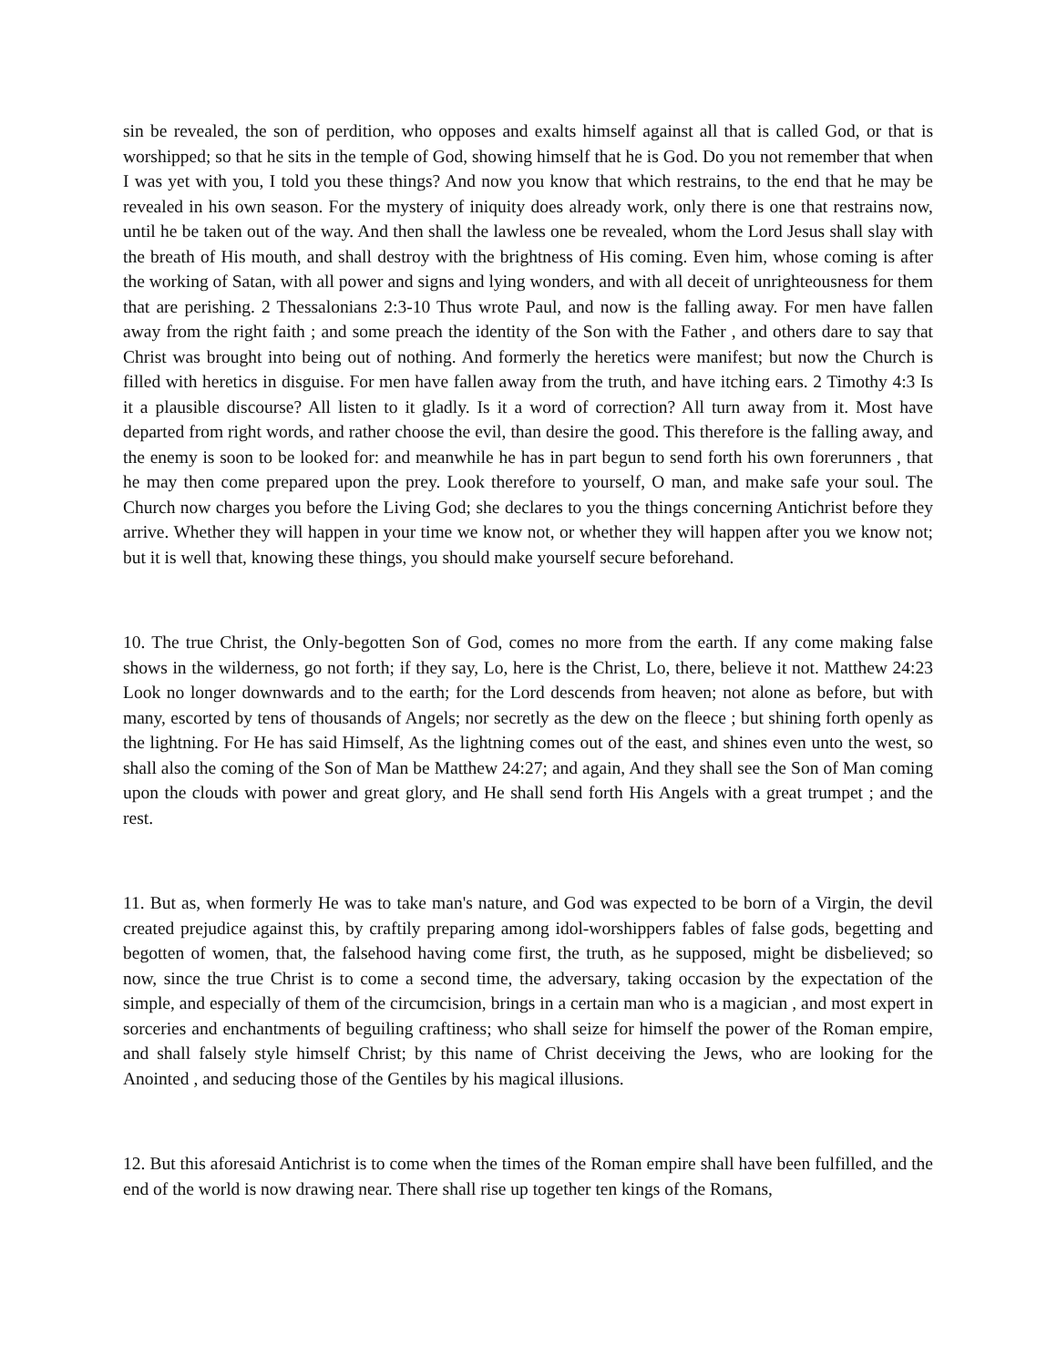sin be revealed, the son of perdition, who opposes and exalts himself against all that is called God, or that is worshipped; so that he sits in the temple of God, showing himself that he is God. Do you not remember that when I was yet with you, I told you these things? And now you know that which restrains, to the end that he may be revealed in his own season. For the mystery of iniquity does already work, only there is one that restrains now, until he be taken out of the way. And then shall the lawless one be revealed, whom the Lord Jesus shall slay with the breath of His mouth, and shall destroy with the brightness of His coming. Even him, whose coming is after the working of Satan, with all power and signs and lying wonders, and with all deceit of unrighteousness for them that are perishing. 2 Thessalonians 2:3-10 Thus wrote Paul, and now is the falling away. For men have fallen away from the right faith ; and some preach the identity of the Son with the Father , and others dare to say that Christ was brought into being out of nothing. And formerly the heretics were manifest; but now the Church is filled with heretics in disguise. For men have fallen away from the truth, and have itching ears. 2 Timothy 4:3 Is it a plausible discourse? All listen to it gladly. Is it a word of correction? All turn away from it. Most have departed from right words, and rather choose the evil, than desire the good. This therefore is the falling away, and the enemy is soon to be looked for: and meanwhile he has in part begun to send forth his own forerunners , that he may then come prepared upon the prey. Look therefore to yourself, O man, and make safe your soul. The Church now charges you before the Living God; she declares to you the things concerning Antichrist before they arrive. Whether they will happen in your time we know not, or whether they will happen after you we know not; but it is well that, knowing these things, you should make yourself secure beforehand.
10. The true Christ, the Only-begotten Son of God, comes no more from the earth. If any come making false shows in the wilderness, go not forth; if they say, Lo, here is the Christ, Lo, there, believe it not. Matthew 24:23 Look no longer downwards and to the earth; for the Lord descends from heaven; not alone as before, but with many, escorted by tens of thousands of Angels; nor secretly as the dew on the fleece ; but shining forth openly as the lightning. For He has said Himself, As the lightning comes out of the east, and shines even unto the west, so shall also the coming of the Son of Man be Matthew 24:27; and again, And they shall see the Son of Man coming upon the clouds with power and great glory, and He shall send forth His Angels with a great trumpet ; and the rest.
11. But as, when formerly He was to take man's nature, and God was expected to be born of a Virgin, the devil created prejudice against this, by craftily preparing among idol-worshippers fables of false gods, begetting and begotten of women, that, the falsehood having come first, the truth, as he supposed, might be disbelieved; so now, since the true Christ is to come a second time, the adversary, taking occasion by the expectation of the simple, and especially of them of the circumcision, brings in a certain man who is a magician , and most expert in sorceries and enchantments of beguiling craftiness; who shall seize for himself the power of the Roman empire, and shall falsely style himself Christ; by this name of Christ deceiving the Jews, who are looking for the Anointed , and seducing those of the Gentiles by his magical illusions.
12. But this aforesaid Antichrist is to come when the times of the Roman empire shall have been fulfilled, and the end of the world is now drawing near. There shall rise up together ten kings of the Romans,